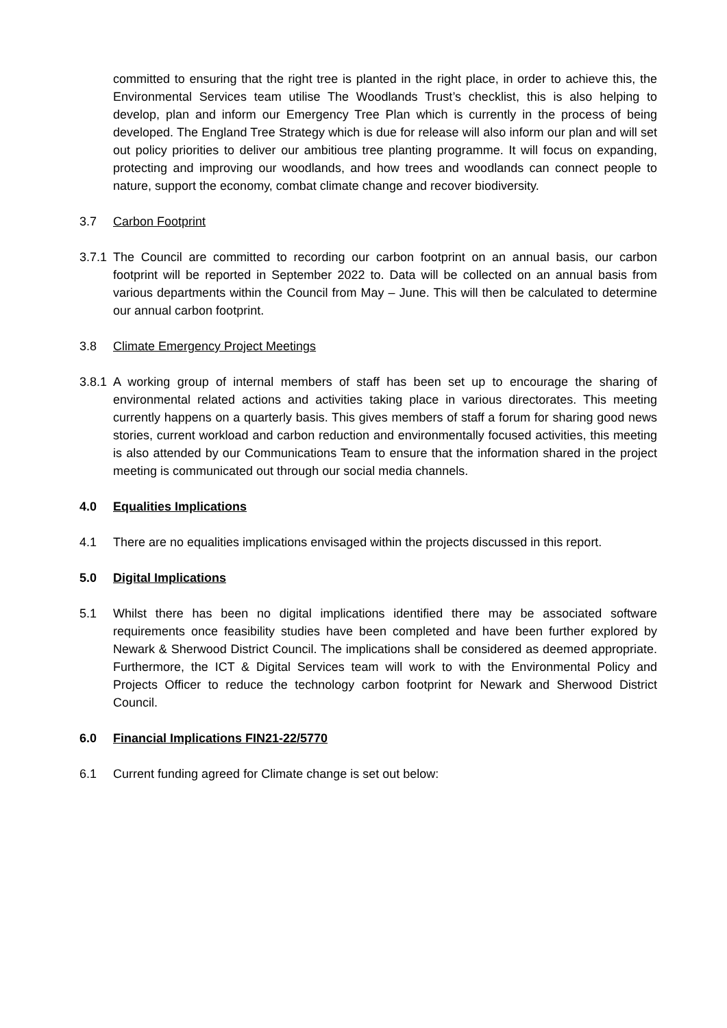committed to ensuring that the right tree is planted in the right place, in order to achieve this, the Environmental Services team utilise The Woodlands Trust’s checklist, this is also helping to develop, plan and inform our Emergency Tree Plan which is currently in the process of being developed. The England Tree Strategy which is due for release will also inform our plan and will set out policy priorities to deliver our ambitious tree planting programme. It will focus on expanding, protecting and improving our woodlands, and how trees and woodlands can connect people to nature, support the economy, combat climate change and recover biodiversity.
3.7 Carbon Footprint
3.7.1
The Council are committed to recording our carbon footprint on an annual basis, our carbon footprint will be reported in September 2022 to. Data will be collected on an annual basis from various departments within the Council from May – June. This will then be calculated to determine our annual carbon footprint.
3.8 Climate Emergency Project Meetings
3.8.1
A working group of internal members of staff has been set up to encourage the sharing of environmental related actions and activities taking place in various directorates. This meeting currently happens on a quarterly basis. This gives members of staff a forum for sharing good news stories, current workload and carbon reduction and environmentally focused activities, this meeting is also attended by our Communications Team to ensure that the information shared in the project meeting is communicated out through our social media channels.
4.0 Equalities Implications
4.1 There are no equalities implications envisaged within the projects discussed in this report.
5.0 Digital Implications
5.1 Whilst there has been no digital implications identified there may be associated software requirements once feasibility studies have been completed and have been further explored by Newark & Sherwood District Council. The implications shall be considered as deemed appropriate. Furthermore, the ICT & Digital Services team will work to with the Environmental Policy and Projects Officer to reduce the technology carbon footprint for Newark and Sherwood District Council.
6.0 Financial Implications FIN21-22/5770
6.1 Current funding agreed for Climate change is set out below: